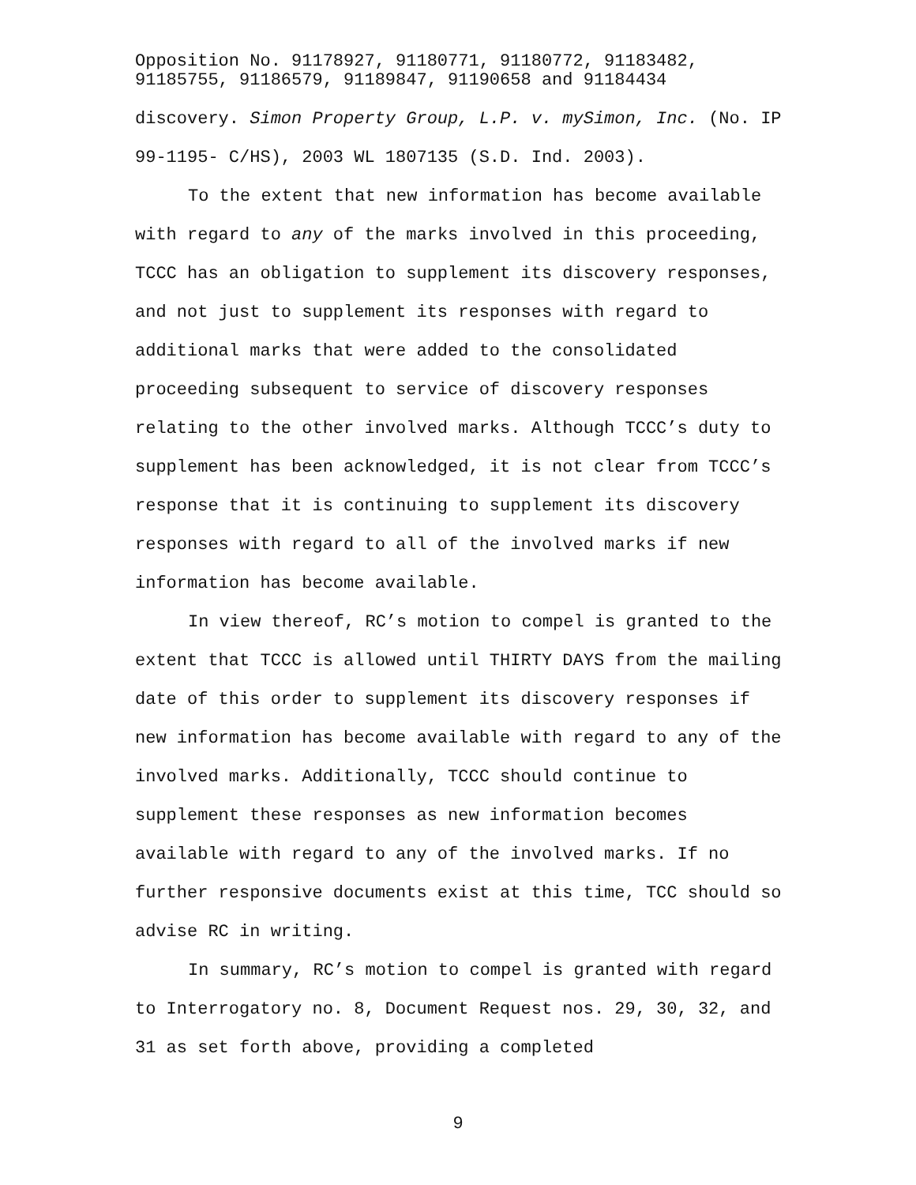Opposition No. 91178927, 91180771, 91180772, 91183482,
91185755, 91186579, 91189847, 91190658 and 91184434
discovery. Simon Property Group, L.P. v. mySimon, Inc. (No. IP 99-1195- C/HS), 2003 WL 1807135 (S.D. Ind. 2003).
To the extent that new information has become available with regard to any of the marks involved in this proceeding, TCCC has an obligation to supplement its discovery responses, and not just to supplement its responses with regard to additional marks that were added to the consolidated proceeding subsequent to service of discovery responses relating to the other involved marks. Although TCCC’s duty to supplement has been acknowledged, it is not clear from TCCC’s response that it is continuing to supplement its discovery responses with regard to all of the involved marks if new information has become available.
In view thereof, RC’s motion to compel is granted to the extent that TCCC is allowed until THIRTY DAYS from the mailing date of this order to supplement its discovery responses if new information has become available with regard to any of the involved marks. Additionally, TCCC should continue to supplement these responses as new information becomes available with regard to any of the involved marks. If no further responsive documents exist at this time, TCC should so advise RC in writing.
In summary, RC’s motion to compel is granted with regard to Interrogatory no. 8, Document Request nos. 29, 30, 32, and 31 as set forth above, providing a completed
9